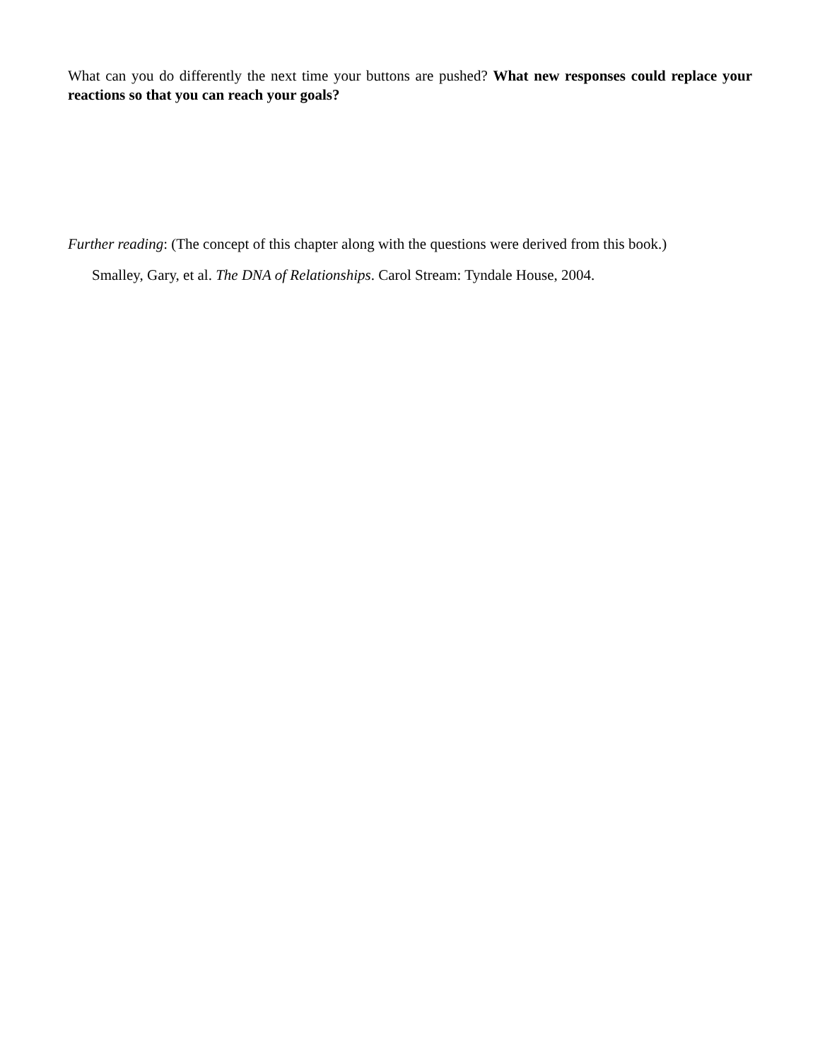What can you do differently the next time your buttons are pushed? What new responses could replace your reactions so that you can reach your goals?
Further reading: (The concept of this chapter along with the questions were derived from this book.)
Smalley, Gary, et al. The DNA of Relationships. Carol Stream: Tyndale House, 2004.